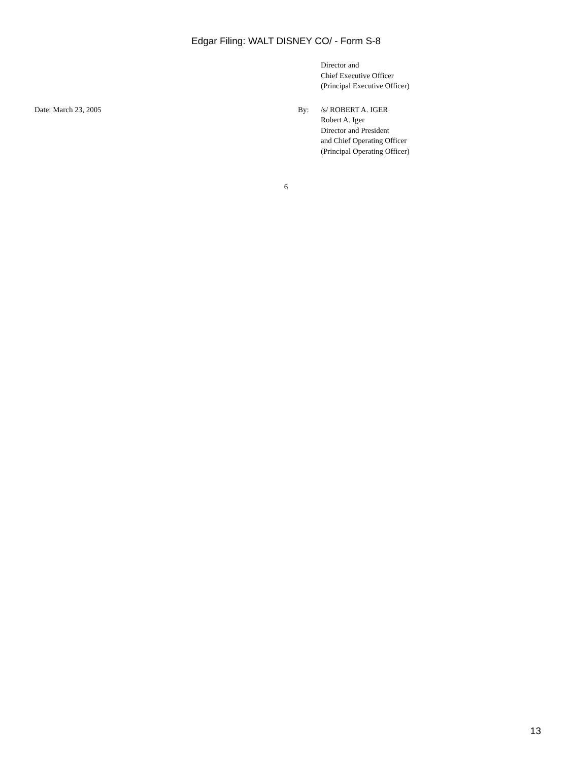Edgar Filing: WALT DISNEY CO/ - Form S-8
Director and
Chief Executive Officer
(Principal Executive Officer)
Date: March 23, 2005 By: /s/ ROBERT A. IGER
Robert A. Iger
Director and President
and Chief Operating Officer
(Principal Operating Officer)
6
13